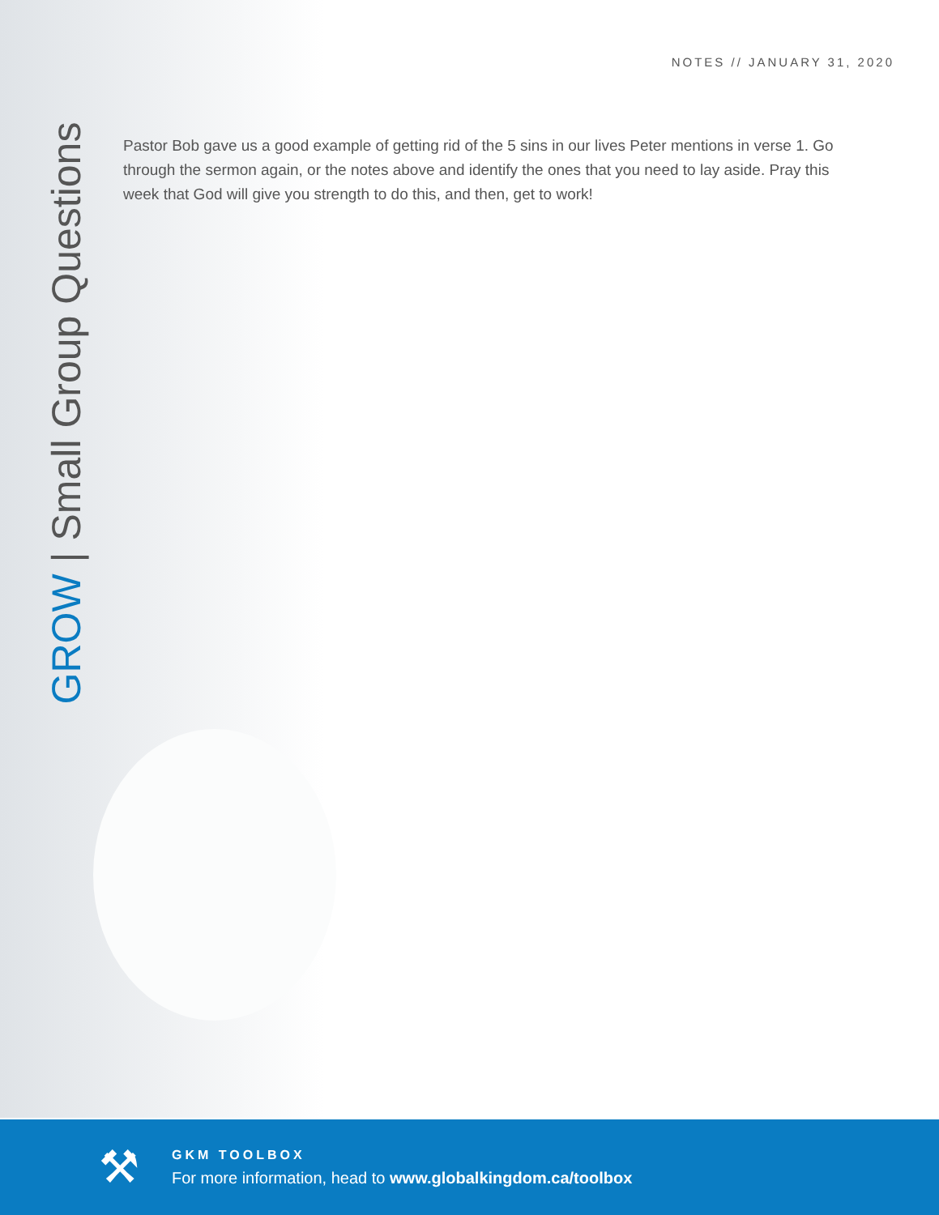NOTES // JANUARY 31, 2020
GROW | Small Group Questions
Pastor Bob gave us a good example of getting rid of the 5 sins in our lives Peter mentions in verse 1. Go through the sermon again, or the notes above and identify the ones that you need to lay aside. Pray this week that God will give you strength to do this, and then, get to work!
⚒
GKM TOOLBOX
For more information, head to www.globalkingdom.ca/toolbox